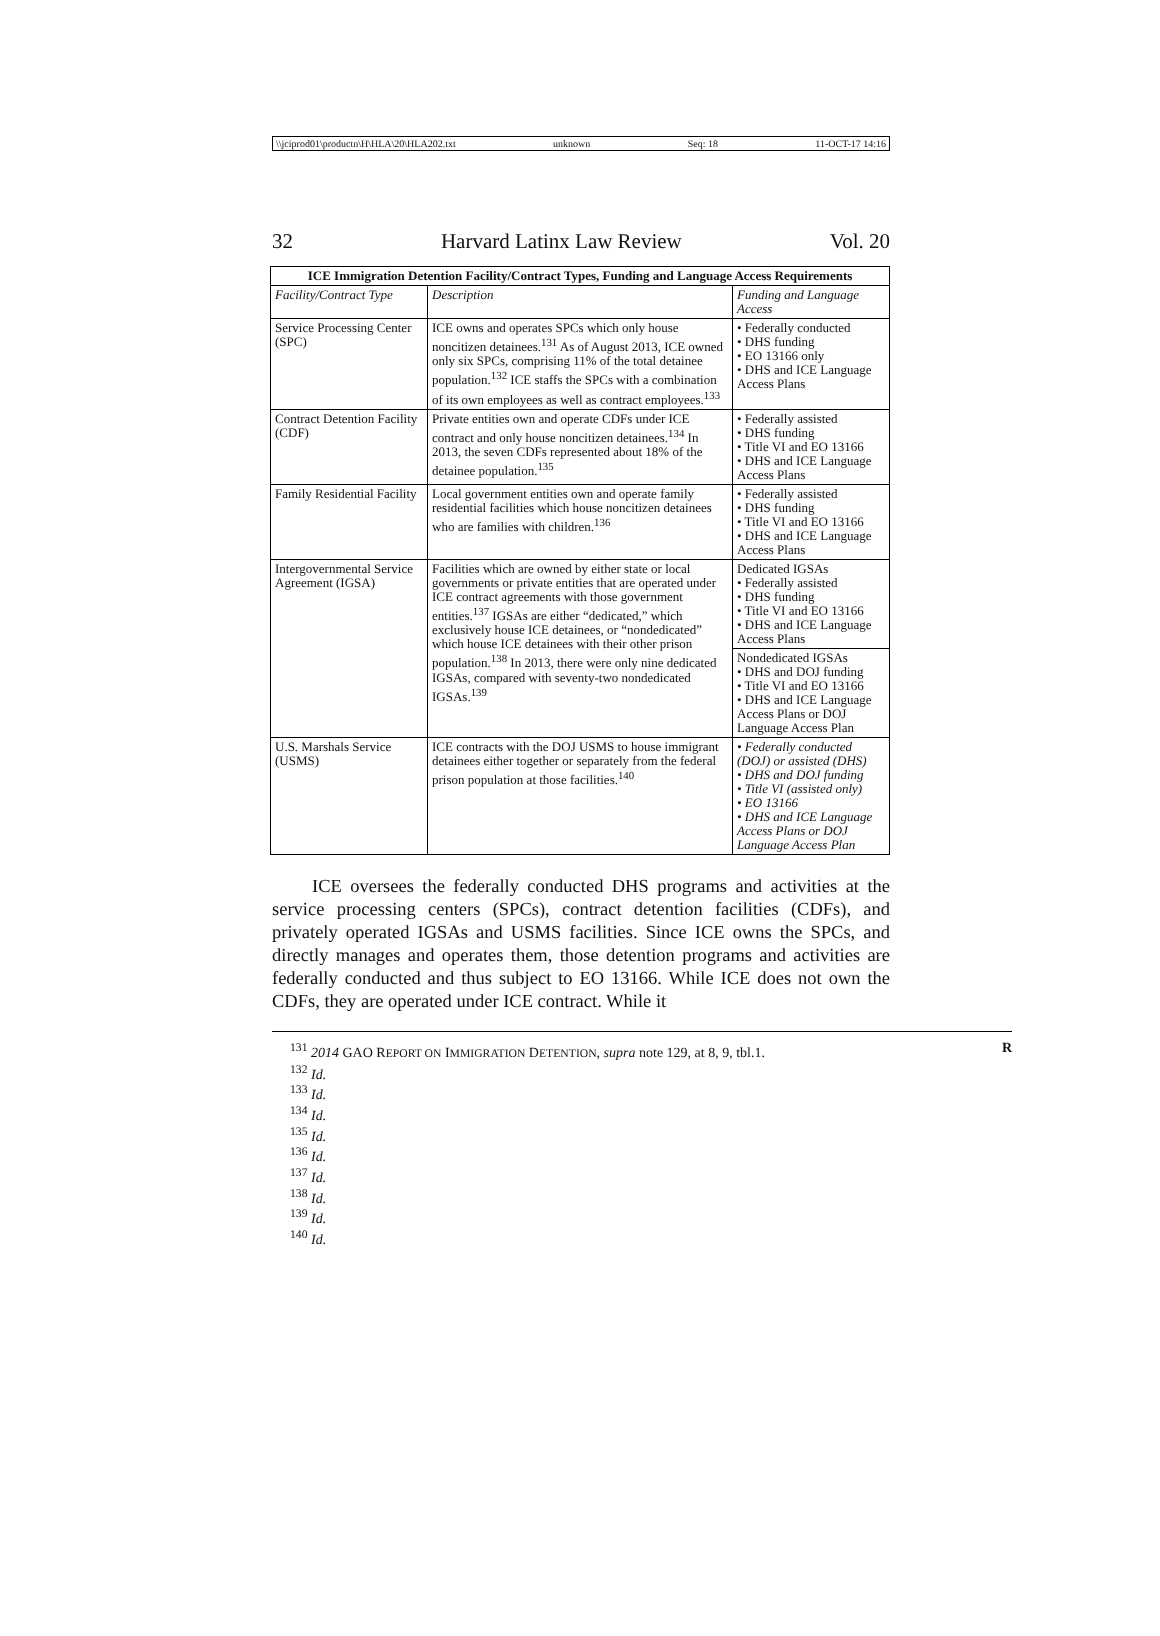\\jciprod01\productn\H\HLA\20\HLA202.txt unknown Seq: 18 11-OCT-17 14:16
32 Harvard Latinx Law Review Vol. 20
| ICE Immigration Detention Facility/Contract Types, Funding and Language Access Requirements | | |
| --- | --- | --- |
| Facility/Contract Type | Description | Funding and Language Access |
| Service Processing Center (SPC) | ICE owns and operates SPCs which only house noncitizen detainees.<sup>131</sup> As of August 2013, ICE owned only six SPCs, comprising 11% of the total detainee population.<sup>132</sup> ICE staffs the SPCs with a combination of its own employees as well as contract employees.<sup>133</sup> | • Federally conducted • DHS funding • EO 13166 only • DHS and ICE Language Access Plans |
| Contract Detention Facility (CDF) | Private entities own and operate CDFs under ICE contract and only house noncitizen detainees.<sup>134</sup> In 2013, the seven CDFs represented about 18% of the detainee population.<sup>135</sup> | • Federally assisted • DHS funding • Title VI and EO 13166 • DHS and ICE Language Access Plans |
| Family Residential Facility | Local government entities own and operate family residential facilities which house noncitizen detainees who are families with children.<sup>136</sup> | • Federally assisted • DHS funding • Title VI and EO 13166 • DHS and ICE Language Access Plans |
| Intergovernmental Service Agreement (IGSA) | Facilities which are owned by either state or local governments or private entities that are operated under ICE contract agreements with those government entities.<sup>137</sup> IGSAs are either “dedicated,” which exclusively house ICE detainees, or “nondedicated” which house ICE detainees with their other prison population.<sup>138</sup> In 2013, there were only nine dedicated IGSAs, compared with seventy-two nondedicated IGSAs.<sup>139</sup> | Dedicated IGSAs • Federally assisted • DHS funding • Title VI and EO 13166 • DHS and ICE Language Access Plans |
| | | Nondedicated IGSAs • DHS and DOJ funding • Title VI and EO 13166 • DHS and ICE Language Access Plans or DOJ Language Access Plan |
| U.S. Marshals Service (USMS) | ICE contracts with the DOJ USMS to house immigrant detainees either together or separately from the federal prison population at those facilities.<sup>140</sup> | • Federally conducted (DOJ) or assisted (DHS) • DHS and DOJ funding • Title VI (assisted only) • EO 13166 • DHS and ICE Language Access Plans or DOJ Language Access Plan |
ICE oversees the federally conducted DHS programs and activities at the service processing centers (SPCs), contract detention facilities (CDFs), and privately operated IGSAs and USMS facilities. Since ICE owns the SPCs, and directly manages and operates them, those detention programs and activities are federally conducted and thus subject to EO 13166. While ICE does not own the CDFs, they are operated under ICE contract. While it
<sup>131</sup> 2014 GAO REPORT ON IMMIGRATION DETENTION, supra note 129, at 8, 9, tbl.1. R
<sup>132</sup> Id.
<sup>133</sup> Id.
<sup>134</sup> Id.
<sup>135</sup> Id.
<sup>136</sup> Id.
<sup>137</sup> Id.
<sup>138</sup> Id.
<sup>139</sup> Id.
<sup>140</sup> Id.